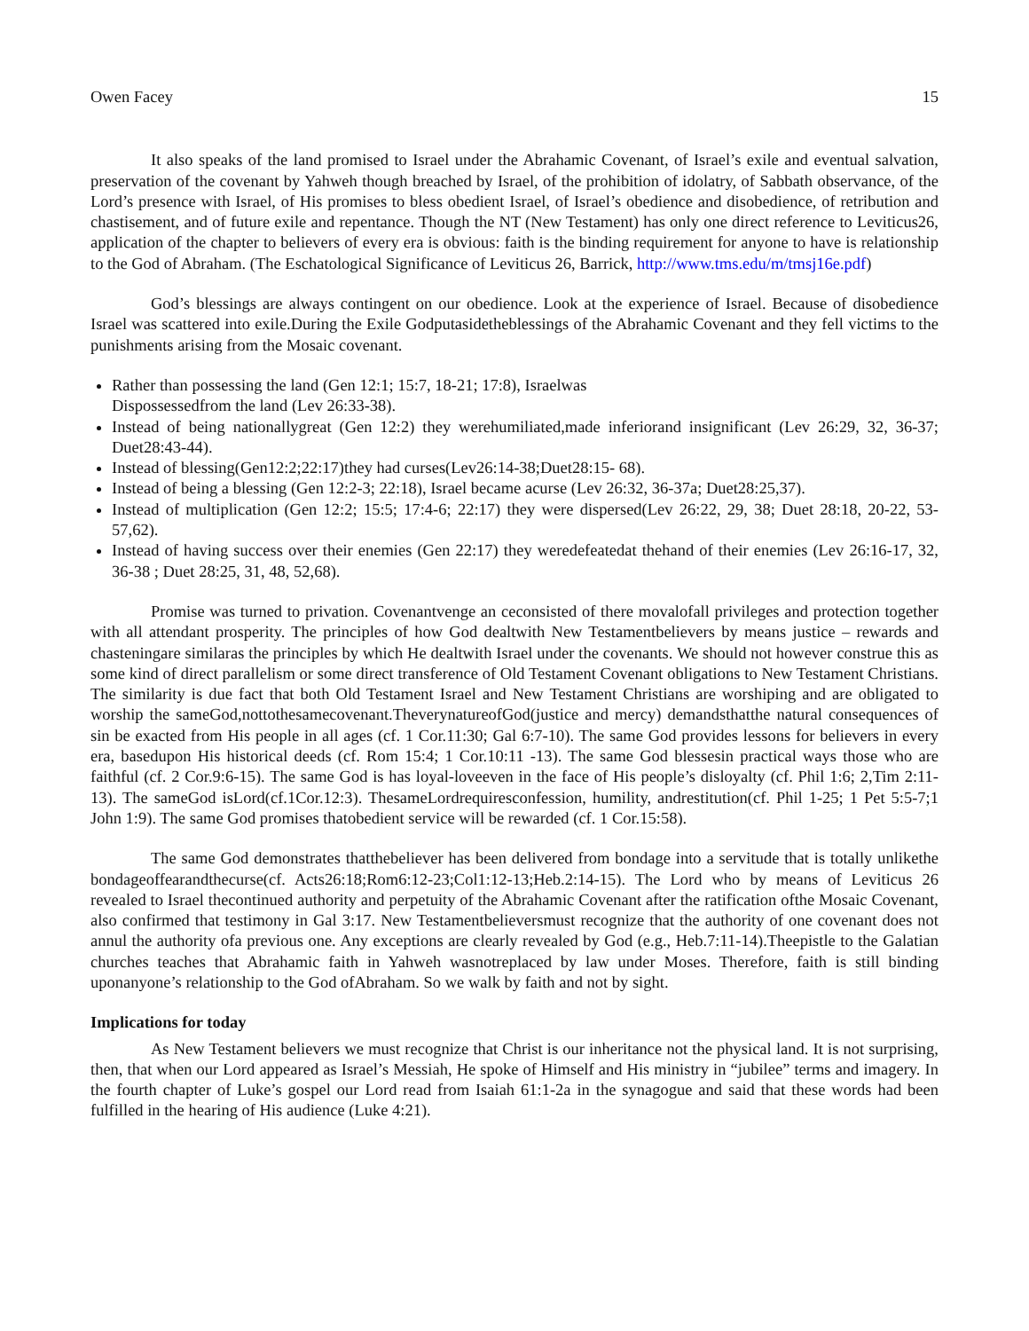Owen Facey 15
It also speaks of the land promised to Israel under the Abrahamic Covenant, of Israel’s exile and eventual salvation, preservation of the covenant by Yahweh though breached by Israel, of the prohibition of idolatry, of Sabbath observance, of the Lord’s presence with Israel, of His promises to bless obedient Israel, of Israel’s obedience and disobedience, of retribution and chastisement, and of future exile and repentance. Though the NT (New Testament) has only one direct reference to Leviticus26, application of the chapter to believers of every era is obvious: faith is the binding requirement for anyone to have is relationship to the God of Abraham. (The Eschatological Significance of Leviticus 26, Barrick, http://www.tms.edu/m/tmsj16e.pdf)
God’s blessings are always contingent on our obedience. Look at the experience of Israel. Because of disobedience Israel was scattered into exile.During the Exile Godputasidetheblessings of the Abrahamic Covenant and they fell victims to the punishments arising from the Mosaic covenant.
Rather than possessing the land (Gen 12:1; 15:7, 18-21; 17:8), Israelwas
Dispossessedfrom the land (Lev 26:33-38).
Instead of being nationallygreat (Gen 12:2) they werehumiliated,made inferiorand insignificant (Lev 26:29, 32, 36-37; Duet28:43-44).
Instead of blessing(Gen12:2;22:17)they had curses(Lev26:14-38;Duet28:15- 68).
Instead of being a blessing (Gen 12:2-3; 22:18), Israel became acurse (Lev 26:32, 36-37a; Duet28:25,37).
Instead of multiplication (Gen 12:2; 15:5; 17:4-6; 22:17) they were dispersed(Lev 26:22, 29, 38; Duet 28:18, 20-22, 53-57,62).
Instead of having success over their enemies (Gen 22:17) they weredefeatedat thehand of their enemies (Lev 26:16-17, 32, 36-38 ; Duet 28:25, 31, 48, 52,68).
Promise was turned to privation. Covenantvenge an ceconsisted of there movalofall privileges and protection together with all attendant prosperity. The principles of how God dealtwith New Testamentbelievers by means justice – rewards and chasteningare similaras the principles by which He dealtwith Israel under the covenants. We should not however construe this as some kind of direct parallelism or some direct transference of Old Testament Covenant obligations to New Testament Christians. The similarity is due fact that both Old Testament Israel and New Testament Christians are worshiping and are obligated to worship the sameGod,nottothesamecovenant.TheverynatureofGod(justice and mercy) demandsthatthe natural consequences of sin be exacted from His people in all ages (cf. 1 Cor.11:30; Gal 6:7-10). The same God provides lessons for believers in every era, basedupon His historical deeds (cf. Rom 15:4; 1 Cor.10:11 -13). The same God blessesin practical ways those who are faithful (cf. 2 Cor.9:6-15). The same God is has loyal-loveeven in the face of His people’s disloyalty (cf. Phil 1:6; 2,Tim 2:11-13). The sameGod isLord(cf.1Cor.12:3). ThesameLordrequiresconfession, humility, andrestitution(cf. Phil 1-25; 1 Pet 5:5-7;1 John 1:9). The same God promises thatobedient service will be rewarded (cf. 1 Cor.15:58).
The same God demonstrates thatthebeliever has been delivered from bondage into a servitude that is totally unlikethe bondageoffearandthecurse(cf. Acts26:18;Rom6:12-23;Col1:12-13;Heb.2:14-15). The Lord who by means of Leviticus 26 revealed to Israel thecontinued authority and perpetuity of the Abrahamic Covenant after the ratification ofthe Mosaic Covenant, also confirmed that testimony in Gal 3:17. New Testamentbelieversmust recognize that the authority of one covenant does not annul the authority ofa previous one. Any exceptions are clearly revealed by God (e.g., Heb.7:11-14).Theepistle to the Galatian churches teaches that Abrahamic faith in Yahweh wasnotreplaced by law under Moses. Therefore, faith is still binding uponanyone’s relationship to the God ofAbraham. So we walk by faith and not by sight.
Implications for today
As New Testament believers we must recognize that Christ is our inheritance not the physical land. It is not surprising, then, that when our Lord appeared as Israel’s Messiah, He spoke of Himself and His ministry in “jubilee” terms and imagery. In the fourth chapter of Luke’s gospel our Lord read from Isaiah 61:1-2a in the synagogue and said that these words had been fulfilled in the hearing of His audience (Luke 4:21).